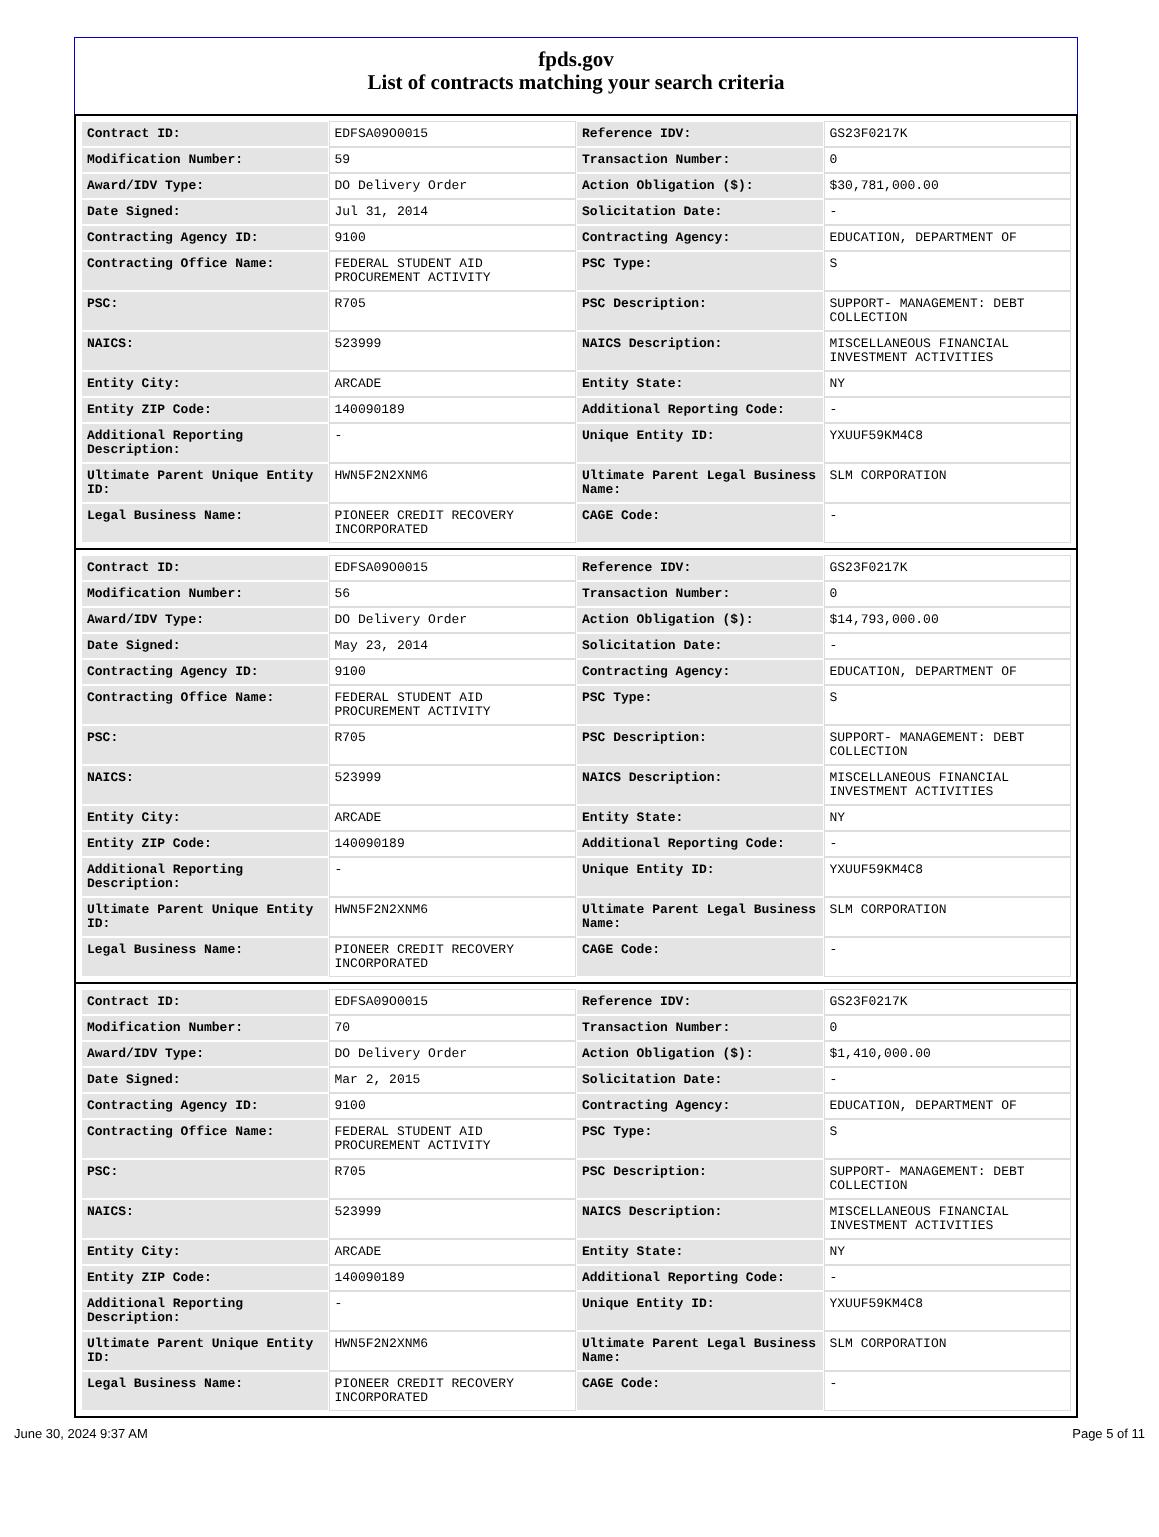fpds.gov
List of contracts matching your search criteria
| Contract ID: | EDFSA09O0015 | Reference IDV: | GS23F0217K |
| Modification Number: | 59 | Transaction Number: | 0 |
| Award/IDV Type: | DO Delivery Order | Action Obligation ($): | $30,781,000.00 |
| Date Signed: | Jul 31, 2014 | Solicitation Date: | - |
| Contracting Agency ID: | 9100 | Contracting Agency: | EDUCATION, DEPARTMENT OF |
| Contracting Office Name: | FEDERAL STUDENT AID PROCUREMENT ACTIVITY | PSC Type: | S |
| PSC: | R705 | PSC Description: | SUPPORT- MANAGEMENT: DEBT COLLECTION |
| NAICS: | 523999 | NAICS Description: | MISCELLANEOUS FINANCIAL INVESTMENT ACTIVITIES |
| Entity City: | ARCADE | Entity State: | NY |
| Entity ZIP Code: | 140090189 | Additional Reporting Code: | - |
| Additional Reporting Description: | - | Unique Entity ID: | YXUUF59KM4C8 |
| Ultimate Parent Unique Entity ID: | HWN5F2N2XNM6 | Ultimate Parent Legal Business Name: | SLM CORPORATION |
| Legal Business Name: | PIONEER CREDIT RECOVERY INCORPORATED | CAGE Code: | - |
| Contract ID: | EDFSA09O0015 | Reference IDV: | GS23F0217K |
| Modification Number: | 56 | Transaction Number: | 0 |
| Award/IDV Type: | DO Delivery Order | Action Obligation ($): | $14,793,000.00 |
| Date Signed: | May 23, 2014 | Solicitation Date: | - |
| Contracting Agency ID: | 9100 | Contracting Agency: | EDUCATION, DEPARTMENT OF |
| Contracting Office Name: | FEDERAL STUDENT AID PROCUREMENT ACTIVITY | PSC Type: | S |
| PSC: | R705 | PSC Description: | SUPPORT- MANAGEMENT: DEBT COLLECTION |
| NAICS: | 523999 | NAICS Description: | MISCELLANEOUS FINANCIAL INVESTMENT ACTIVITIES |
| Entity City: | ARCADE | Entity State: | NY |
| Entity ZIP Code: | 140090189 | Additional Reporting Code: | - |
| Additional Reporting Description: | - | Unique Entity ID: | YXUUF59KM4C8 |
| Ultimate Parent Unique Entity ID: | HWN5F2N2XNM6 | Ultimate Parent Legal Business Name: | SLM CORPORATION |
| Legal Business Name: | PIONEER CREDIT RECOVERY INCORPORATED | CAGE Code: | - |
| Contract ID: | EDFSA09O0015 | Reference IDV: | GS23F0217K |
| Modification Number: | 70 | Transaction Number: | 0 |
| Award/IDV Type: | DO Delivery Order | Action Obligation ($): | $1,410,000.00 |
| Date Signed: | Mar 2, 2015 | Solicitation Date: | - |
| Contracting Agency ID: | 9100 | Contracting Agency: | EDUCATION, DEPARTMENT OF |
| Contracting Office Name: | FEDERAL STUDENT AID PROCUREMENT ACTIVITY | PSC Type: | S |
| PSC: | R705 | PSC Description: | SUPPORT- MANAGEMENT: DEBT COLLECTION |
| NAICS: | 523999 | NAICS Description: | MISCELLANEOUS FINANCIAL INVESTMENT ACTIVITIES |
| Entity City: | ARCADE | Entity State: | NY |
| Entity ZIP Code: | 140090189 | Additional Reporting Code: | - |
| Additional Reporting Description: | - | Unique Entity ID: | YXUUF59KM4C8 |
| Ultimate Parent Unique Entity ID: | HWN5F2N2XNM6 | Ultimate Parent Legal Business Name: | SLM CORPORATION |
| Legal Business Name: | PIONEER CREDIT RECOVERY INCORPORATED | CAGE Code: | - |
June 30, 2024 9:37 AM Page 5 of 11